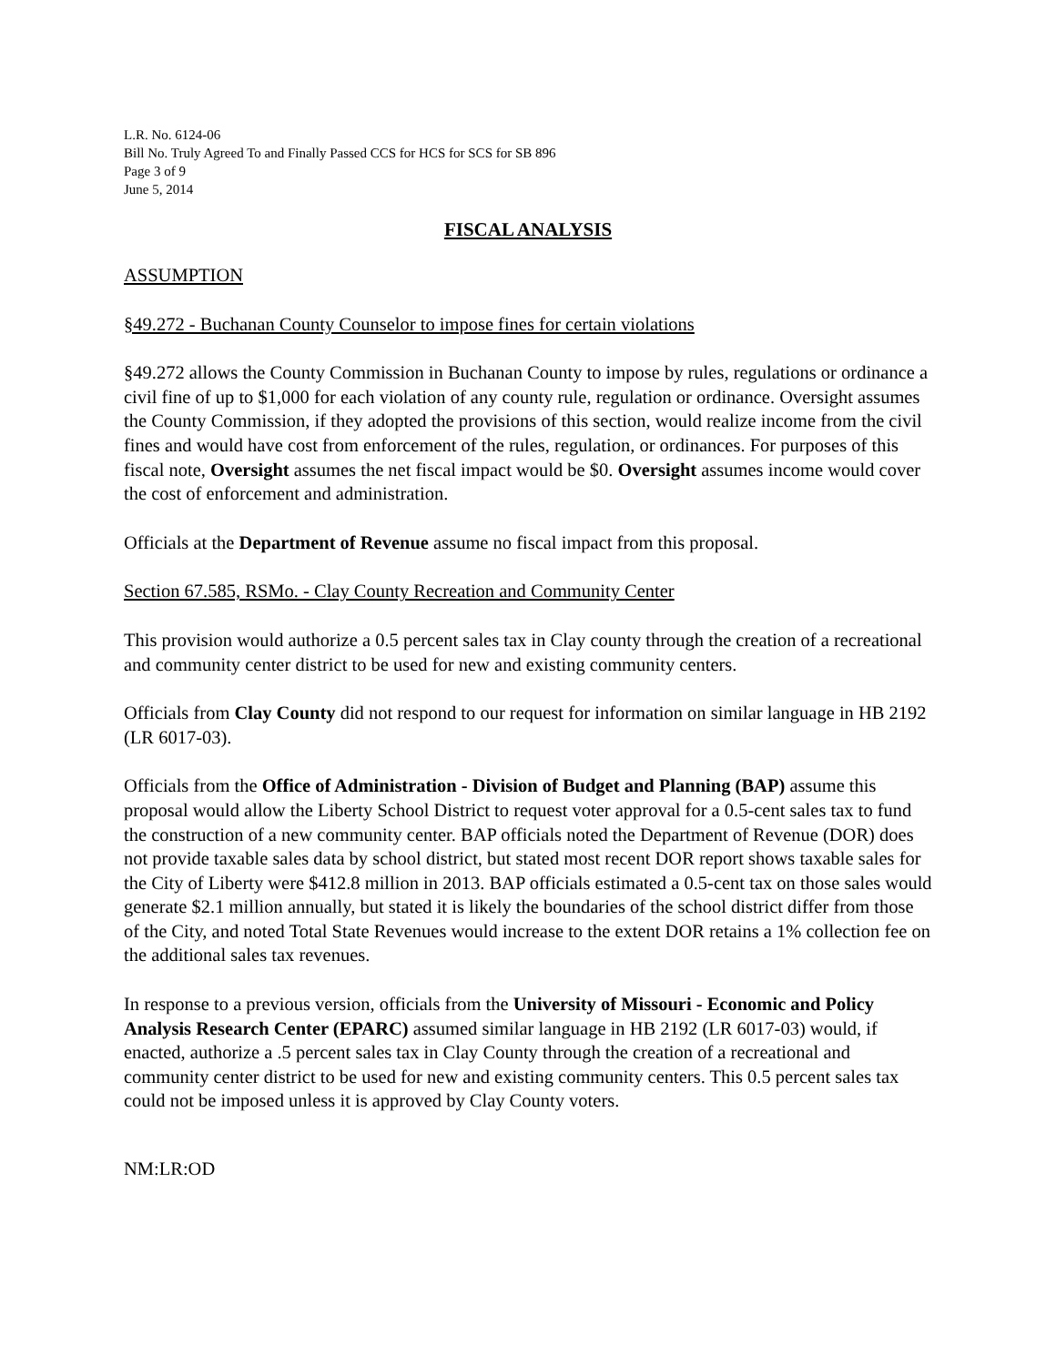L.R. No. 6124-06
Bill No. Truly Agreed To and Finally Passed CCS for HCS for SCS for SB 896
Page 3 of 9
June 5, 2014
FISCAL ANALYSIS
ASSUMPTION
§49.272 - Buchanan County Counselor to impose fines for certain violations
§49.272 allows the County Commission in Buchanan County to impose by rules, regulations or ordinance a civil fine of up to $1,000 for each violation of any county rule, regulation or ordinance. Oversight assumes the County Commission, if they adopted the provisions of this section, would realize income from the civil fines and would have cost from enforcement of the rules, regulation, or ordinances. For purposes of this fiscal note, Oversight assumes the net fiscal impact would be $0. Oversight assumes income would cover the cost of enforcement and administration.
Officials at the Department of Revenue assume no fiscal impact from this proposal.
Section 67.585, RSMo. - Clay County Recreation and Community Center
This provision would authorize a 0.5 percent sales tax in Clay county through the creation of a recreational and community center district to be used for new and existing community centers.
Officials from Clay County did not respond to our request for information on similar language in HB 2192 (LR 6017-03).
Officials from the Office of Administration - Division of Budget and Planning (BAP) assume this proposal would allow the Liberty School District to request voter approval for a 0.5-cent sales tax to fund the construction of a new community center. BAP officials noted the Department of Revenue (DOR) does not provide taxable sales data by school district, but stated most recent DOR report shows taxable sales for the City of Liberty were $412.8 million in 2013. BAP officials estimated a 0.5-cent tax on those sales would generate $2.1 million annually, but stated it is likely the boundaries of the school district differ from those of the City, and noted Total State Revenues would increase to the extent DOR retains a 1% collection fee on the additional sales tax revenues.
In response to a previous version, officials from the University of Missouri - Economic and Policy Analysis Research Center (EPARC) assumed similar language in HB 2192 (LR 6017-03) would, if enacted, authorize a .5 percent sales tax in Clay County through the creation of a recreational and community center district to be used for new and existing community centers. This 0.5 percent sales tax could not be imposed unless it is approved by Clay County voters.
NM:LR:OD